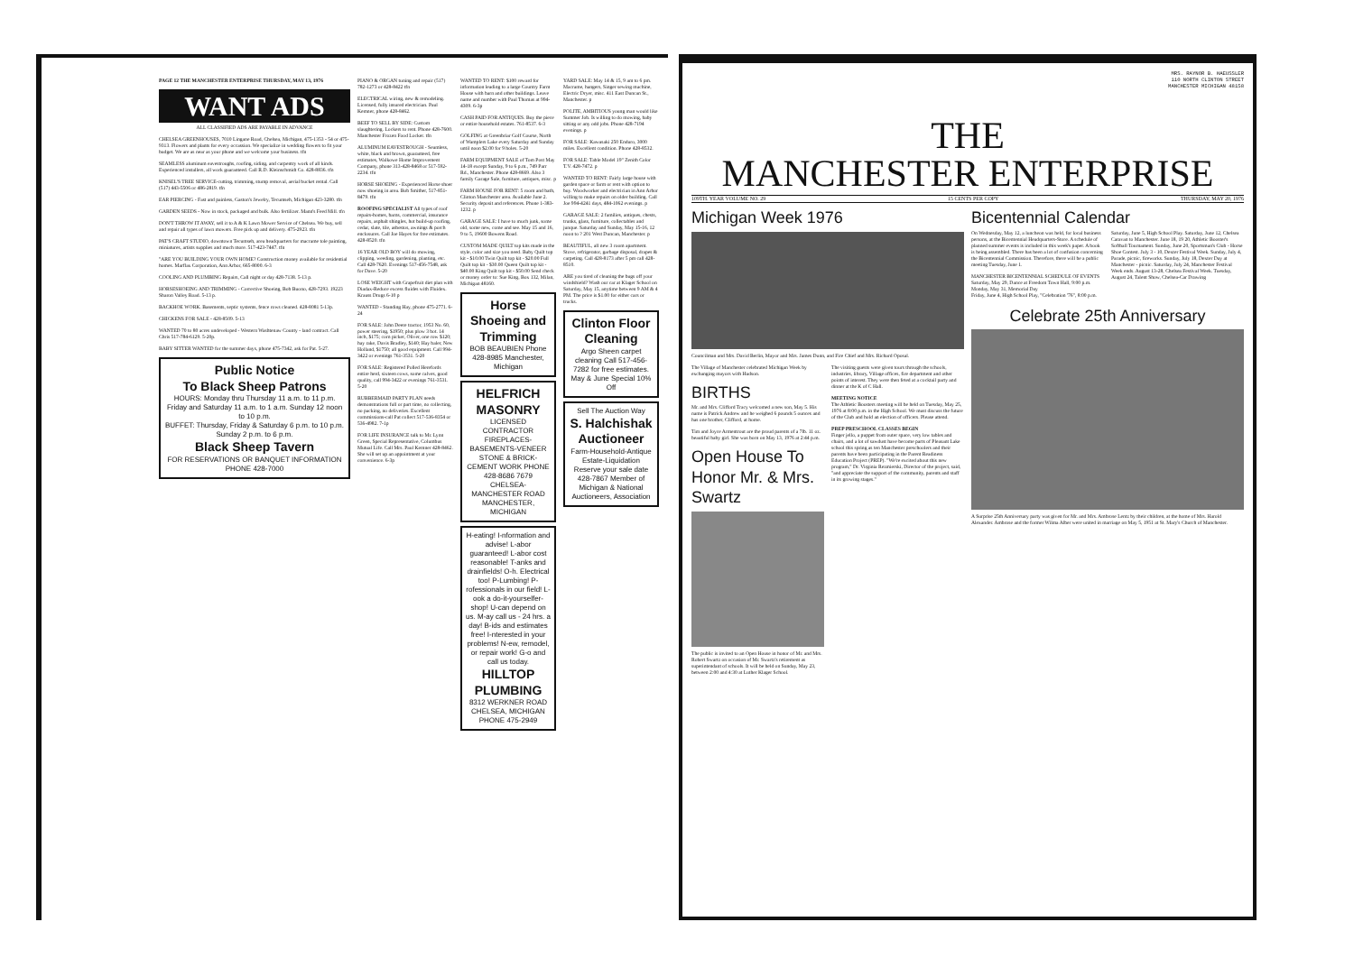PAGE 12 THE MANCHESTER ENTERPRISE THURSDAY, MAY 13, 1976
WANT ADS
ALL CLASSIFIED ADS ARE PAYABLE IN ADVANCE
CHELSEA GREENHOUSES, 7010 Lingane Road, Chelsea, Michigan, 475-1353 - 54 or 475-9313. Flowers and plants for every occassion. We specialize in wedding flowers to fit your budget. We are as near as your phone and we welcome your business. tfn
SEAMLESS aluminum eavestroughs, roofing, siding, and carpentry work of all kinds. Experienced installers, all work guaranteed. Call R.D. Kleinschmidt Co. 428-8836. tfn
KNISEL'S TREE SERVICE-cutting, trimming, stump removal, aerial bucket rental. Call (517) 443-5506 or 486-2819. tfn
EAR PIERCING - Fast and painless, Gaston's Jewelry, Tecumseh, Michigan 423-3280. tfn
GARDEN SEEDS - Now in stock, packaged and bulk. Also fertilizer. Mann's Feed Mill. tfn
DON'T THROW IT AWAY, sell it to A & K Lawn Mower Service of Chelsea. We buy, sell and repair all types of lawn mowers. Free pick up and delivery. 475-2923. tfn
PAT'S CRAFT STUDIO, downtown Tecumseh, area headquarters for macrame tole painting, miniatures, artists supplies and much more. 517-423-7447. tfn
"ARE YOU BUILDING YOUR OWN HOME? Construction money available for residential homes. Marflax Corporation, Ann Arbor, 665-8000. 6-3
COOLING AND PLUMBING Repairs, Call night or day 428-7138. 5-13 p.
HORSESHOEING AND TRIMMING - Corrective Shoeing, Bob Buono, 428-7293. 19223 Sharon Valley Road. 5-13 p.
BACKHOE WORK. Basements, septic systems, fence rows cleaned. 428-8081 5-13p.
CHICKENS FOR SALE - 428-8509. 5-13
WANTED 70 to 80 acres undeveloped - Western Washtenaw County - land contract. Call Chris 517-784-6129. 5-20p.
BABY SITTER WANTED for the summer days, phone 475-7342, ask for Pat. 5-27.
Public Notice
To Black Sheep Patrons
HOURS: Monday thru Thursday 11 a.m. to 11 p.m. Friday and Saturday 11 a.m. to 1 a.m. Sunday 12 noon to 10 p.m.
BUFFET: Thursday, Friday & Saturday 6 p.m. to 10 p.m. Sunday 2 p.m. to 6 p.m.
Black Sheep Tavern
FOR RESERVATIONS OR BANQUET INFORMATION PHONE 428-7000
PIANO & ORGAN tuning and repair (517) 782-1273 or 428-8422 tfn
ELECTRICAL wiring, new & remodeling. Licensed, fully insured electrician. Paul Kemner, phone 428-8462.
BEEF TO SELL BY SIDE: Custom slaughtering. Lockers to rent. Phone 428-7600. Manchester Frozen Food Locker. tfn
ALUMINUM EAVESTROUGH - Seamless, white, black and brown, guaranteed, free estimates, Walkowe Home Improvement Company, phone 313-428-8468 or 517-592-2234. tfn
HORSE SHOEING - Experienced Horse shoer now shoeing in area. Bob Smither, 517-851-8479. tfn
ROOFING SPECIALIST All types of roof repairs-homes, barns, commercial, insurance repairs, asphalt shingles, hot build-up roofing, cedar, slate, tile, asbestos, awnings & porch enclosures. Call Joe Hayes for free estimates. 428-8520. tfn
16 YEAR OLD BOY will do mowing, clipping, weeding, gardening, planting, etc. Call 428-7620. Evenings 517-456-7548, ask for Dave. 5-20
LOSE WEIGHT with Grapefruit diet plan with Diadax-Reduce excess fluides with Fluidex. Krauss Drugs 6-10 p
WANTED - Standing Hay, phone 475-2771. 6-24
FOR SALE: John Deere tractor, 1953 No. 60, power steering, $1950; plus plow 3 bot. 14 inch, $175; corn picker, Oliver, one row $120; hay rake, Davis Bradley, $140; Hay baler, New Holland, $1750; all good equipment. Call 994-3422 or evenings 761-3531. 5-20
FOR SALE: Registered Polled Herefords entire herd, sixteen cows, some calves, good quality, call 994-3422 or evenings 761-3531. 5-20
RUBBERMAID PARTY PLAN needs demonstrations full or part time, no collecting, no packing, no deliveries. Excellent commissions-call Pat collect 517-536-8354 or 536-4982. 7-1p
FOR LIFE INSURANCE talk to Mr. Lynn Green, Special Representative, Columbus Mutual Life. Call Mrs. Paul Kemner 428-8462. She will set up an appointment at your convenience. 6-3p
WANTED TO RENT: $100 reward for information leading to a large Country Farm House with barn and other buildings. Leave name and number with Paul Thomas at 994-4309. 6-3p
CASH PAID FOR ANTIQUES. Buy the piece or entire household estates. 761-8537. 6-3
GOLFING at Greenbriar Golf Course, North of Wamplers Lake every Saturday and Sunday until noon $2.00 for 9 holes. 5-20
FARM EQUIPMENT SALE of Tom Post May 14-18 except Sunday, 9 to 6 p.m., 749 Parr Rd., Manchester. Phone 428-8669. Also 3 family Garage Sale, furniture, antiques, misc. p
FARM HOUSE FOR RENT: 5 room and bath, Clinton Manchester area. Available June 2. Security deposit and references. Phone 1-383-1232. p
GARAGE SALE: I have to much junk, some old, some new, come and see. May 15 and 16, 9 to 5, 19600 Bowens Road.
CUSTOM MADE QUILT top kits made in the style, color and size you need. Baby Quilt top kit - $10.00 Twin Quilt top kit - $20.00 Full Quilt top kit - $30.00 Queen Quilt top kit - $40.00 King Quilt top kit - $50.00 Send check or money order to: Sue King, Box 132, Milan, Michigan 48160.
Horse Shoeing and Trimming
BOB BEAUBIEN Phone 428-8985 Manchester, Michigan
HELFRICH MASONRY
LICENSED CONTRACTOR FIREPLACES-BASEMENTS-VENEER STONE & BRICK-CEMENT WORK PHONE 428-8686 7679 CHELSEA-MANCHESTER ROAD MANCHESTER, MICHIGAN
H-eating! I-nformation and advise! L-abor guaranteed! L-abor cost reasonable! T-anks and drainfields! O-h. Electrical too! P-Lumbing! P-rofessionals in our field! L-ook a do-it-yourselfer-shop! U-can depend on us. M-ay call us - 24 hrs. a day! B-ids and estimates free! I-nterested in your problems! N-ew, remodel, or repair work! G-o and call us today.
HILLTOP PLUMBING
8312 WERKNER ROAD CHELSEA, MICHIGAN PHONE 475-2949
YARD SALE: May 14 & 15, 9 am to 6 pm. Macrame, hangers, Singer sewing machine, Electric Dryer, misc. 411 East Duncan St., Manchester. p
POLITE, AMBITIOUS young man would like Summer Job. Is willing to do mowing, baby sitting or any odd jobs. Phone 428-7194 evenings. p
FOR SALE: Kawasaki 250 Enduro, 3000 miles. Excellent condition. Phone 428-8532.
FOR SALE: Table Model 19" Zenith Color T.V. 428-7472. p
WANTED TO RENT: Fairly large house with garden space or farm or rent with option to buy. Woodworker and electrician in Ann Arbor willing to make repairs on older building. Call Joe 994-4241 days, 484-1062 evenings. p
GARAGE SALE: 2 families, antiques, chests, trunks, glass, furniture, collectables and junque. Saturday and Sunday, May 15-16, 12 noon to ? 201 West Duncan, Manchester. p
BEAUTIFUL, all new 3 room apartment. Stove, refrigerator, garbage disposal, drapes & carpeting. Call 428-8173 after 5 pm call 428-8510.
ARE you tired of cleaning the bugs off your windshield? Wash our car at Klager School on Saturday, May 15, anytime between 9 AM & 4 PM. The price is $1.00 for either cars or trucks.
Clinton Floor Cleaning
Argo Sheen carpet cleaning Call 517-456-7282 for free estimates. May & June Special 10% Off
Sell The Auction Way
S. Halchishak Auctioneer
Farm-Household-Antique Estate-Liquidation Reserve your sale date 428-7867 Member of Michigan & National Auctioneers, Association
MRS. RAYNOR B. HAEUSSLER
110 NORTH CLINTON STREET
MANCHESTER MICHIGAN 48158
THE
MANCHESTER ENTERPRISE
109TH. YEAR VOLUME NO. 29 15 CENTS PER COPY THURSDAY, MAY 20, 1976
Michigan Week 1976
Councilman and Mrs. David Berlin, Mayor and Mrs. James Dunn, and Fire Chief and Mrs. Richard Oposal.
The Village of Manchester celebrated Michigan Week by exchanging mayors with Hudson.
BIRTHS
Mr. and Mrs. Clifford Tracy welcomed a new son, May 5. His name is Patrick Andrew and he weighed 6 pounds 5 ounces and has one brother, Clifford, at home.
Tim and Joyce Armentrout are the proud parents of a 7lb. 11 oz. beautiful baby girl. She was born on May 13, 1976 at 2:44 p.m.
Open House To Honor Mr. & Mrs. Swartz
The public is invited to an Open House in honor of Mr. and Mrs. Robert Swartz on occasion of Mr. Swartz's retirement as superintendant of schools. It will be held on Sunday, May 23, between 2:00 and 4:30 at Luther Klager School.
The visiting guests were given tours through the schools, industries, library, Village offices, fire department and other points of interest. They were then feted at a cocktail party and dinner at the K of C Hall.
MEETING NOTICE
The Athletic Boosters meeting will be held on Tuesday, May 25, 1976 at 8:00 p.m. in the High School. We must discuss the future of the Club and hold an election of officers. Please attend.
PREP PRESCHOOL CLASSES BEGIN
Finger jello, a puppet from outer space, very low tables and chairs, and a lot of sawdust have become parts of Pleasant Lake school this spring as ten Manchester preschoolers and their parents have been participating in the Parent Readiness Education Project (PREP). "We're excited about this new program," Dr. Virginia Rezmierski, Director of the project, said, "and appreciate the support of the community, parents and staff in its growing stages."
Bicentennial Calendar
On Wednesday, May 12, a luncheon was held, for local business persons, at the Bicentennial Headquarters-Store. A schedule of planned summer events is included in this week's paper. A book is being assembled. There has been a lot of confusion concerning the Bicentennial Commission. Therefore, there will be a public meeting Tuesday, June 1.
MANCHESTER BICENTENNIAL SCHEDULE OF EVENTS
Saturday, May 29, Dance at Freedom Town Hall, 9:00 p.m.
Monday, May 31, Memorial Day
Friday, June 4, High School Play, "Celebration '76", 8:00 p.m.
Saturday, June 5, High School Play. Saturday, June 12, Chelsea Caravan to Manchester. June 18, 19 20, Athletic Booster's Softball Tournament. Sunday, June 20, Sportsman's Club - Horse Shoe Contest. July 3 - 10, Dexter Festival Week. Sunday, July 4, Parade, picnic, fireworks. Sunday, July 18, Dexter Day at Manchester - picnic. Saturday, July 24, Manchester Festival Week ends. August 13-28, Chelsea Festival Week. Tuesday, August 24, Talent Show, Chelsea-Car Drawing
Celebrate 25th Anniversary
A Surprise 25th Anniversary party was given for Mr. and Mrs. Ambrose Lentz by their children, at the home of Mrs. Harold Alexander. Ambrose and the former Wilma Alber were united in marriage on May 5, 1951 at St. Mary's Church of Manchester.